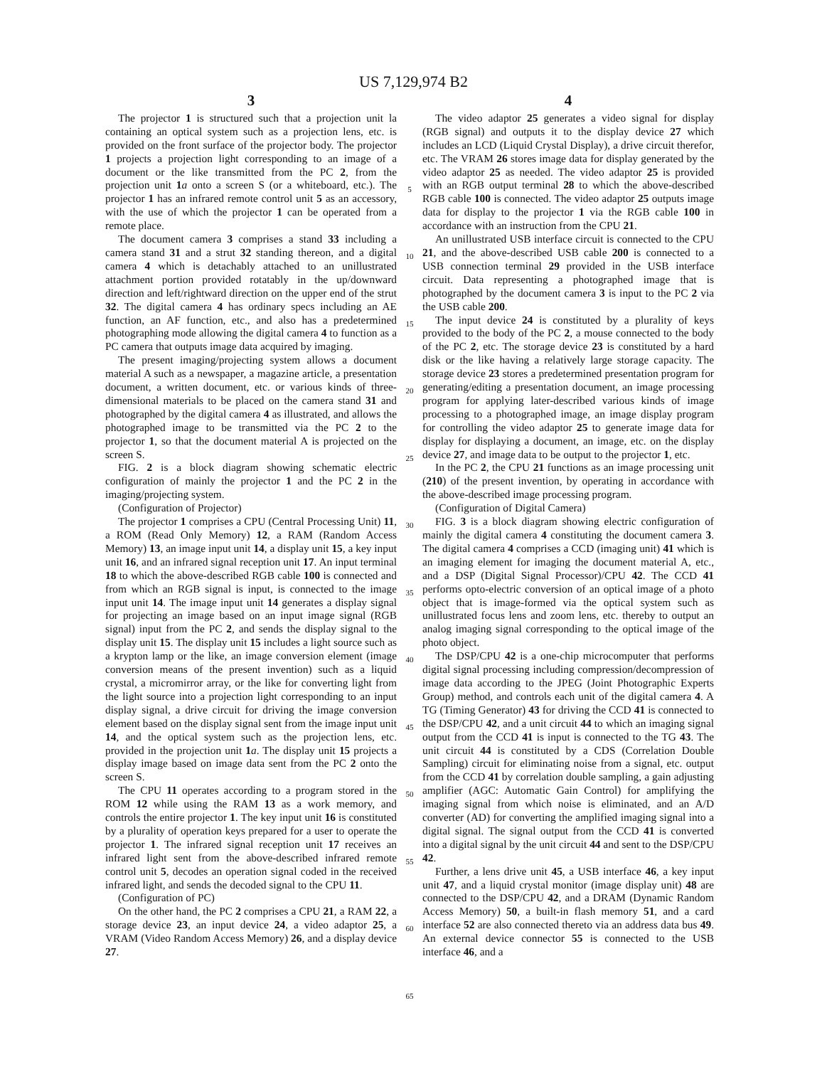US 7,129,974 B2
3
The projector 1 is structured such that a projection unit la containing an optical system such as a projection lens, etc. is provided on the front surface of the projector body. The projector 1 projects a projection light corresponding to an image of a document or the like transmitted from the PC 2, from the projection unit 1 a onto a screen S (or a whiteboard, etc.). The projector 1 has an infrared remote control unit 5 as an accessory, with the use of which the projector 1 can be operated from a remote place.
The document camera 3 comprises a stand 33 including a camera stand 31 and a strut 32 standing thereon, and a digital camera 4 which is detachably attached to an unillustrated attachment portion provided rotatably in the up/downward direction and left/rightward direction on the upper end of the strut 32. The digital camera 4 has ordinary specs including an AE function, an AF function, etc., and also has a predetermined photographing mode allowing the digital camera 4 to function as a PC camera that outputs image data acquired by imaging.
The present imaging/projecting system allows a document material A such as a newspaper, a magazine article, a presentation document, a written document, etc. or various kinds of three-dimensional materials to be placed on the camera stand 31 and photographed by the digital camera 4 as illustrated, and allows the photographed image to be transmitted via the PC 2 to the projector 1, so that the document material A is projected on the screen S.
FIG. 2 is a block diagram showing schematic electric configuration of mainly the projector 1 and the PC 2 in the imaging/projecting system.
(Configuration of Projector)
The projector 1 comprises a CPU (Central Processing Unit) 11, a ROM (Read Only Memory) 12, a RAM (Random Access Memory) 13, an image input unit 14, a display unit 15, a key input unit 16, and an infrared signal reception unit 17. An input terminal 18 to which the above-described RGB cable 100 is connected and from which an RGB signal is input, is connected to the image input unit 14. The image input unit 14 generates a display signal for projecting an image based on an input image signal (RGB signal) input from the PC 2, and sends the display signal to the display unit 15. The display unit 15 includes a light source such as a krypton lamp or the like, an image conversion element (image conversion means of the present invention) such as a liquid crystal, a micromirror array, or the like for converting light from the light source into a projection light corresponding to an input display signal, a drive circuit for driving the image conversion element based on the display signal sent from the image input unit 14, and the optical system such as the projection lens, etc. provided in the projection unit 1 a. The display unit 15 projects a display image based on image data sent from the PC 2 onto the screen S.
The CPU 11 operates according to a program stored in the ROM 12 while using the RAM 13 as a work memory, and controls the entire projector 1. The key input unit 16 is constituted by a plurality of operation keys prepared for a user to operate the projector 1. The infrared signal reception unit 17 receives an infrared light sent from the above-described infrared remote control unit 5, decodes an operation signal coded in the received infrared light, and sends the decoded signal to the CPU 11.
(Configuration of PC)
On the other hand, the PC 2 comprises a CPU 21, a RAM 22, a storage device 23, an input device 24, a video adaptor 25, a VRAM (Video Random Access Memory) 26, and a display device 27.
5
10
15
20
25
30
35
40
45
50
55
60
65
4
The video adaptor 25 generates a video signal for display (RGB signal) and outputs it to the display device 27 which includes an LCD (Liquid Crystal Display), a drive circuit therefor, etc. The VRAM 26 stores image data for display generated by the video adaptor 25 as needed. The video adaptor 25 is provided with an RGB output terminal 28 to which the above-described RGB cable 100 is connected. The video adaptor 25 outputs image data for display to the projector 1 via the RGB cable 100 in accordance with an instruction from the CPU 21.
An unillustrated USB interface circuit is connected to the CPU 21, and the above-described USB cable 200 is connected to a USB connection terminal 29 provided in the USB interface circuit. Data representing a photographed image that is photographed by the document camera 3 is input to the PC 2 via the USB cable 200.
The input device 24 is constituted by a plurality of keys provided to the body of the PC 2, a mouse connected to the body of the PC 2, etc. The storage device 23 is constituted by a hard disk or the like having a relatively large storage capacity. The storage device 23 stores a predetermined presentation program for generating/editing a presentation document, an image processing program for applying later-described various kinds of image processing to a photographed image, an image display program for controlling the video adaptor 25 to generate image data for display for displaying a document, an image, etc. on the display device 27, and image data to be output to the projector 1, etc.
In the PC 2, the CPU 21 functions as an image processing unit (210) of the present invention, by operating in accordance with the above-described image processing program.
(Configuration of Digital Camera)
FIG. 3 is a block diagram showing electric configuration of mainly the digital camera 4 constituting the document camera 3. The digital camera 4 comprises a CCD (imaging unit) 41 which is an imaging element for imaging the document material A, etc., and a DSP (Digital Signal Processor)/CPU 42. The CCD 41 performs opto-electric conversion of an optical image of a photo object that is image-formed via the optical system such as unillustrated focus lens and zoom lens, etc. thereby to output an analog imaging signal corresponding to the optical image of the photo object.
The DSP/CPU 42 is a one-chip microcomputer that performs digital signal processing including compression/decompression of image data according to the JPEG (Joint Photographic Experts Group) method, and controls each unit of the digital camera 4. A TG (Timing Generator) 43 for driving the CCD 41 is connected to the DSP/CPU 42, and a unit circuit 44 to which an imaging signal output from the CCD 41 is input is connected to the TG 43. The unit circuit 44 is constituted by a CDS (Correlation Double Sampling) circuit for eliminating noise from a signal, etc. output from the CCD 41 by correlation double sampling, a gain adjusting amplifier (AGC: Automatic Gain Control) for amplifying the imaging signal from which noise is eliminated, and an A/D converter (AD) for converting the amplified imaging signal into a digital signal. The signal output from the CCD 41 is converted into a digital signal by the unit circuit 44 and sent to the DSP/CPU 42.
Further, a lens drive unit 45, a USB interface 46, a key input unit 47, and a liquid crystal monitor (image display unit) 48 are connected to the DSP/CPU 42, and a DRAM (Dynamic Random Access Memory) 50, a built-in flash memory 51, and a card interface 52 are also connected thereto via an address data bus 49. An external device connector 55 is connected to the USB interface 46, and a